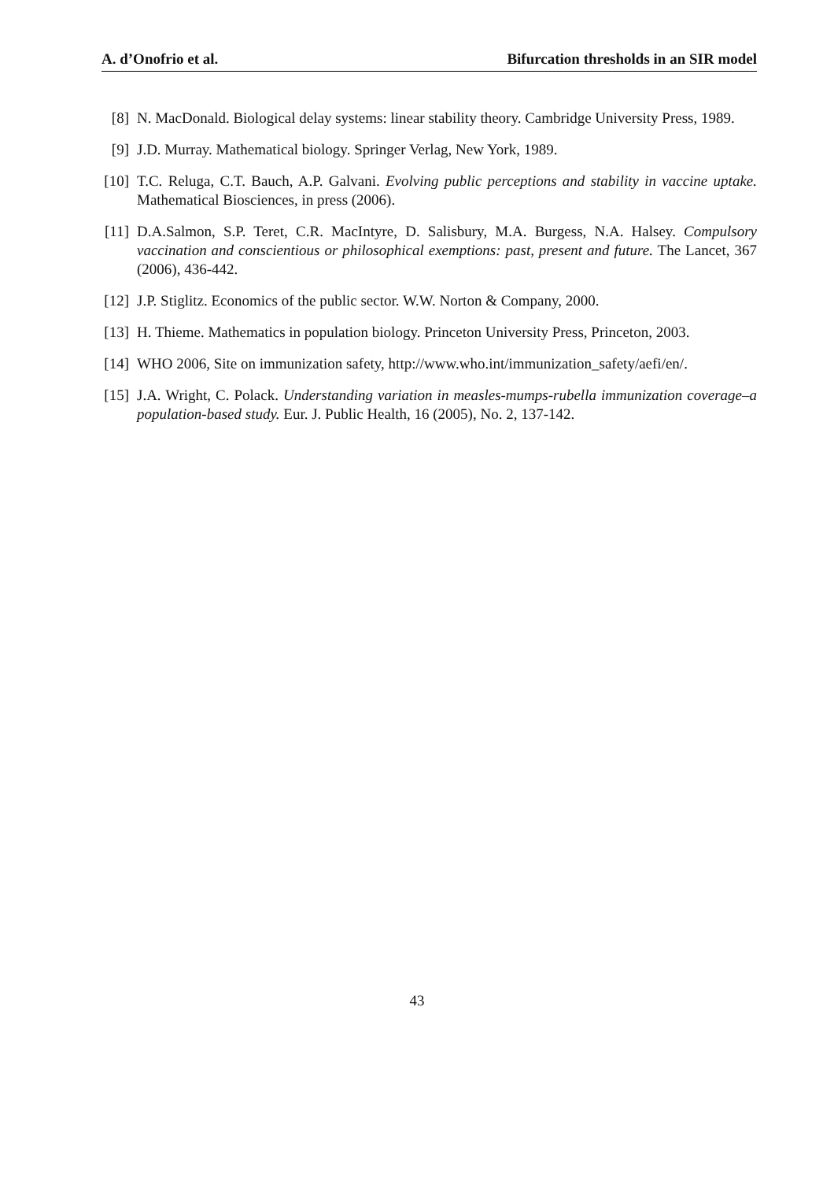A. d’Onofrio et al. Bifurcation thresholds in an SIR model
[8] N. MacDonald. Biological delay systems: linear stability theory. Cambridge University Press, 1989.
[9] J.D. Murray. Mathematical biology. Springer Verlag, New York, 1989.
[10]
T.C. Reluga, C.T. Bauch, A.P. Galvani. Evolving public perceptions and stability in vaccine uptake. Mathematical Biosciences, in press (2006).
[11]
D.A.Salmon, S.P. Teret, C.R. MacIntyre, D. Salisbury, M.A. Burgess, N.A. Halsey. Compulsory vaccination and conscientious or philosophical exemptions: past, present and future. The Lancet, 367 (2006), 436-442.
[12]
J.P. Stiglitz. Economics of the public sector. W.W. Norton & Company, 2000.
[13]
H. Thieme. Mathematics in population biology. Princeton University Press, Princeton, 2003.
[14]
WHO 2006, Site on immunization safety, http://www.who.int/immunization_safety/aefi/en/.
[15]
J.A. Wright, C. Polack. Understanding variation in measles-mumps-rubella immunization coverage–a population-based study. Eur. J. Public Health, 16 (2005), No. 2, 137-142.
43